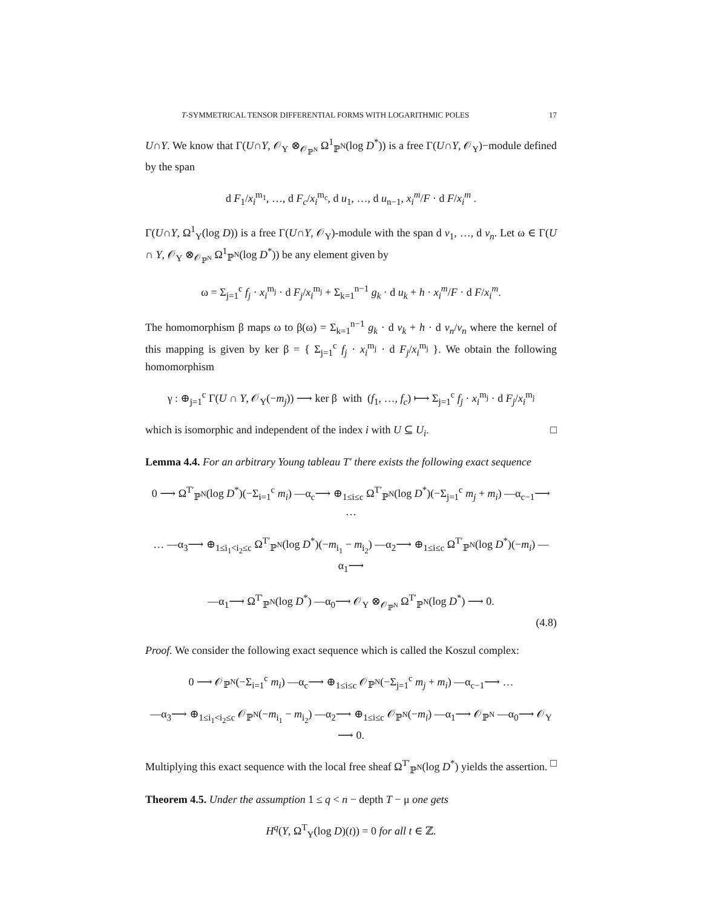T-SYMMETRICAL TENSOR DIFFERENTIAL FORMS WITH LOGARITHMIC POLES 17
U∩Y. We know that Γ(U∩Y, 𝒪<sub>Y</sub> ⊗<sub>𝒪<sub>ℙ<sup>N</sup></sub></sub> Ω<sup>1</sup><sub>ℙ<sup>N</sup></sub>(log D<sup>*</sup>)) is a free Γ(U∩Y, 𝒪<sub>Y</sub>)−module defined by the span
d F<sub>1</sub>/x<sub>i</sub><sup>m<sub>1</sub></sup>, …, d F<sub>c</sub>/x<sub>i</sub><sup>m<sub>c</sub></sup>, d u<sub>1</sub>, …, d u<sub>n−1</sub>, x<sub>i</sub><sup>m</sup>/F · d F/x<sub>i</sub><sup>m</sup> .
Γ(U∩Y, Ω<sup>1</sup><sub>Y</sub>(log D)) is a free Γ(U∩Y, 𝒪<sub>Y</sub>)-module with the span d v<sub>1</sub>, …, d v<sub>n</sub>. Let ω ∈ Γ(U ∩ Y, 𝒪<sub>Y</sub> ⊗<sub>𝒪<sub>ℙ<sup>N</sup></sub></sub> Ω<sup>1</sup><sub>ℙ<sup>N</sup></sub>(log D<sup>*</sup>)) be any element given by
ω = Σ<sub>j=1</sub><sup>c</sup> f<sub>j</sub> · x<sub>i</sub><sup>m<sub>j</sub></sup> · d F<sub>j</sub>/x<sub>i</sub><sup>m<sub>j</sub></sup> + Σ<sub>k=1</sub><sup>n−1</sup> g<sub>k</sub> · d u<sub>k</sub> + h · x<sub>i</sub><sup>m</sup>/F · d F/x<sub>i</sub><sup>m</sup>.
The homomorphism β maps ω to β(ω) = Σ<sub>k=1</sub><sup>n−1</sup> g<sub>k</sub> · d v<sub>k</sub> + h · d v<sub>n</sub>/v<sub>n</sub> where the kernel of this mapping is given by ker β = { Σ<sub>j=1</sub><sup>c</sup> f<sub>j</sub> · x<sub>i</sub><sup>m<sub>j</sub></sup> · d F<sub>j</sub>/x<sub>i</sub><sup>m<sub>j</sub></sup> }. We obtain the following homomorphism
γ : ⊕<sub>j=1</sub><sup>c</sup> Γ(U ∩ Y, 𝒪<sub>Y</sub>(−m<sub>j</sub>)) ⟶ ker β with (f<sub>1</sub>, …, f<sub>c</sub>) ⟼ Σ<sub>j=1</sub><sup>c</sup> f<sub>j</sub> · x<sub>i</sub><sup>m<sub>j</sub></sup> · d F<sub>j</sub>/x<sub>i</sub><sup>m<sub>j</sub></sup>
which is isomorphic and independent of the index i with U ⊆ U<sub>i</sub>. □
Lemma 4.4. For an arbitrary Young tableau T′ there exists the following exact sequence
0 ⟶ Ω<sup>T′</sup><sub>ℙ<sup>N</sup></sub>(log D<sup>*</sup>)(−Σ<sub>i=1</sub><sup>c</sup> m<sub>i</sub>) —α<sub>c</sub>⟶ ⊕<sub>1≤i≤c</sub> Ω<sup>T′</sup><sub>ℙ<sup>N</sup></sub>(log D<sup>*</sup>)(−Σ<sub>j=1</sub><sup>c</sup> m<sub>j</sub> + m<sub>i</sub>) —α<sub>c−1</sub>⟶ …
… —α<sub>3</sub>⟶ ⊕<sub>1≤i<sub>1</sub><i<sub>2</sub>≤c</sub> Ω<sup>T′</sup><sub>ℙ<sup>N</sup></sub>(log D<sup>*</sup>)(−m<sub>i<sub>1</sub></sub> − m<sub>i<sub>2</sub></sub>) —α<sub>2</sub>⟶ ⊕<sub>1≤i≤c</sub> Ω<sup>T′</sup><sub>ℙ<sup>N</sup></sub>(log D<sup>*</sup>)(−m<sub>i</sub>) —α<sub>1</sub>⟶
—α<sub>1</sub>⟶ Ω<sup>T′</sup><sub>ℙ<sup>N</sup></sub>(log D<sup>*</sup>) —α<sub>0</sub>⟶ 𝒪<sub>Y</sub> ⊗<sub>𝒪<sub>ℙ<sup>N</sup></sub></sub> Ω<sup>T′</sup><sub>ℙ<sup>N</sup></sub>(log D<sup>*</sup>) ⟶ 0.
(4.8)
Proof. We consider the following exact sequence which is called the Koszul complex:
0 ⟶ 𝒪<sub>ℙ<sup>N</sup></sub>(−Σ<sub>i=1</sub><sup>c</sup> m<sub>i</sub>) —α<sub>c</sub>⟶ ⊕<sub>1≤i≤c</sub> 𝒪<sub>ℙ<sup>N</sup></sub>(−Σ<sub>j=1</sub><sup>c</sup> m<sub>j</sub> + m<sub>i</sub>) —α<sub>c−1</sub>⟶ …
—α<sub>3</sub>⟶ ⊕<sub>1≤i<sub>1</sub><i<sub>2</sub>≤c</sub> 𝒪<sub>ℙ<sup>N</sup></sub>(−m<sub>i<sub>1</sub></sub> − m<sub>i<sub>2</sub></sub>) —α<sub>2</sub>⟶ ⊕<sub>1≤i≤c</sub> 𝒪<sub>ℙ<sup>N</sup></sub>(−m<sub>i</sub>) —α<sub>1</sub>⟶ 𝒪<sub>ℙ<sup>N</sup></sub> —α<sub>0</sub>⟶ 𝒪<sub>Y</sub> ⟶ 0.
Multiplying this exact sequence with the local free sheaf Ω<sup>T′</sup><sub>ℙ<sup>N</sup></sub>(log D<sup>*</sup>) yields the assertion. □
Theorem 4.5. Under the assumption 1 ≤ q < n − depth T − μ one gets
H<sup>q</sup>(Y, Ω<sup>T</sup><sub>Y</sub>(log D)(t)) = 0 for all t ∈ ℤ.